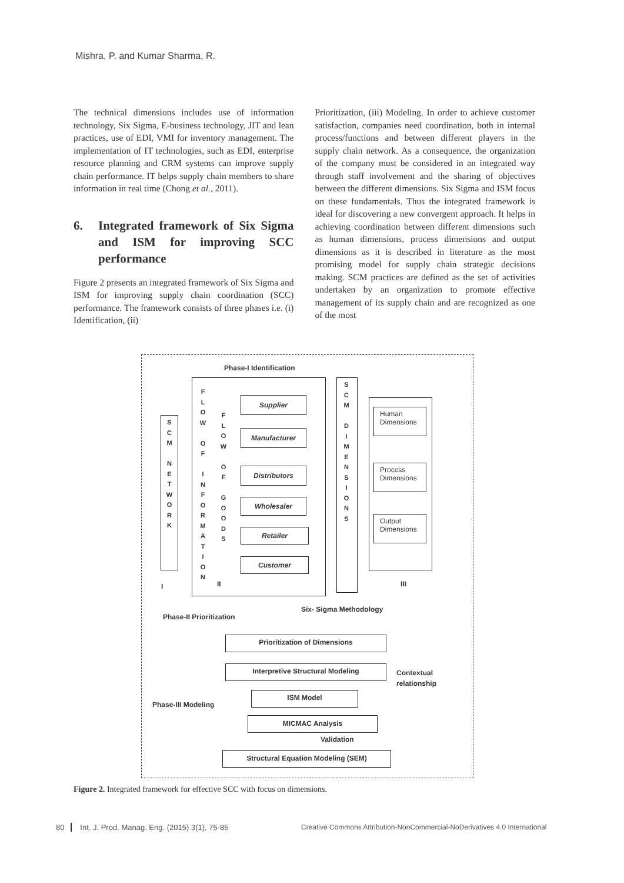Mishra, P. and Kumar Sharma, R.
The technical dimensions includes use of information technology, Six Sigma, E-business technology, JIT and lean practices, use of EDI, VMI for inventory management. The implementation of IT technologies, such as EDI, enterprise resource planning and CRM systems can improve supply chain performance. IT helps supply chain members to share information in real time (Chong et al., 2011).
6. Integrated framework of Six Sigma and ISM for improving SCC performance
Figure 2 presents an integrated framework of Six Sigma and ISM for improving supply chain coordination (SCC) performance. The framework consists of three phases i.e. (i) Identification, (ii)
Prioritization, (iii) Modeling. In order to achieve customer satisfaction, companies need coordination, both in internal process/functions and between different players in the supply chain network. As a consequence, the organization of the company must be considered in an integrated way through staff involvement and the sharing of objectives between the different dimensions. Six Sigma and ISM focus on these fundamentals. Thus the integrated framework is ideal for discovering a new convergent approach. It helps in achieving coordination between different dimensions such as human dimensions, process dimensions and output dimensions as it is described in literature as the most promising model for supply chain strategic decisions making. SCM practices are defined as the set of activities undertaken by an organization to promote effective management of its supply chain and are recognized as one of the most
Phase-I Identification
S
C
M
N
E
T
W
O
R
K
F
L
O
W
O
F
I
N
F
O
R
M
A
T
I
O
N
F
L
O
W
O
F
G
O
O
D
S
Supplier
Manufacturer
Distributors
Wholesaler
Retailer
Customer
S
C
M
D
I
M
E
N
S
I
O
N
S
Human Dimensions
Process Dimensions
Output Dimensions
I II III
Six- Sigma Methodology
Phase-II Prioritization
Prioritization of Dimensions
Interpretive Structural Modeling
Contextual
relationship
ISM Model
Phase-III Modeling
MICMAC Analysis
Validation
Structural Equation Modeling (SEM)
Figure 2. Integrated framework for effective SCC with focus on dimensions.
80 Int. J. Prod. Manag. Eng. (2015) 3(1), 75-85
Creative Commons Attribution-NonCommercial-NoDerivatives 4.0 International